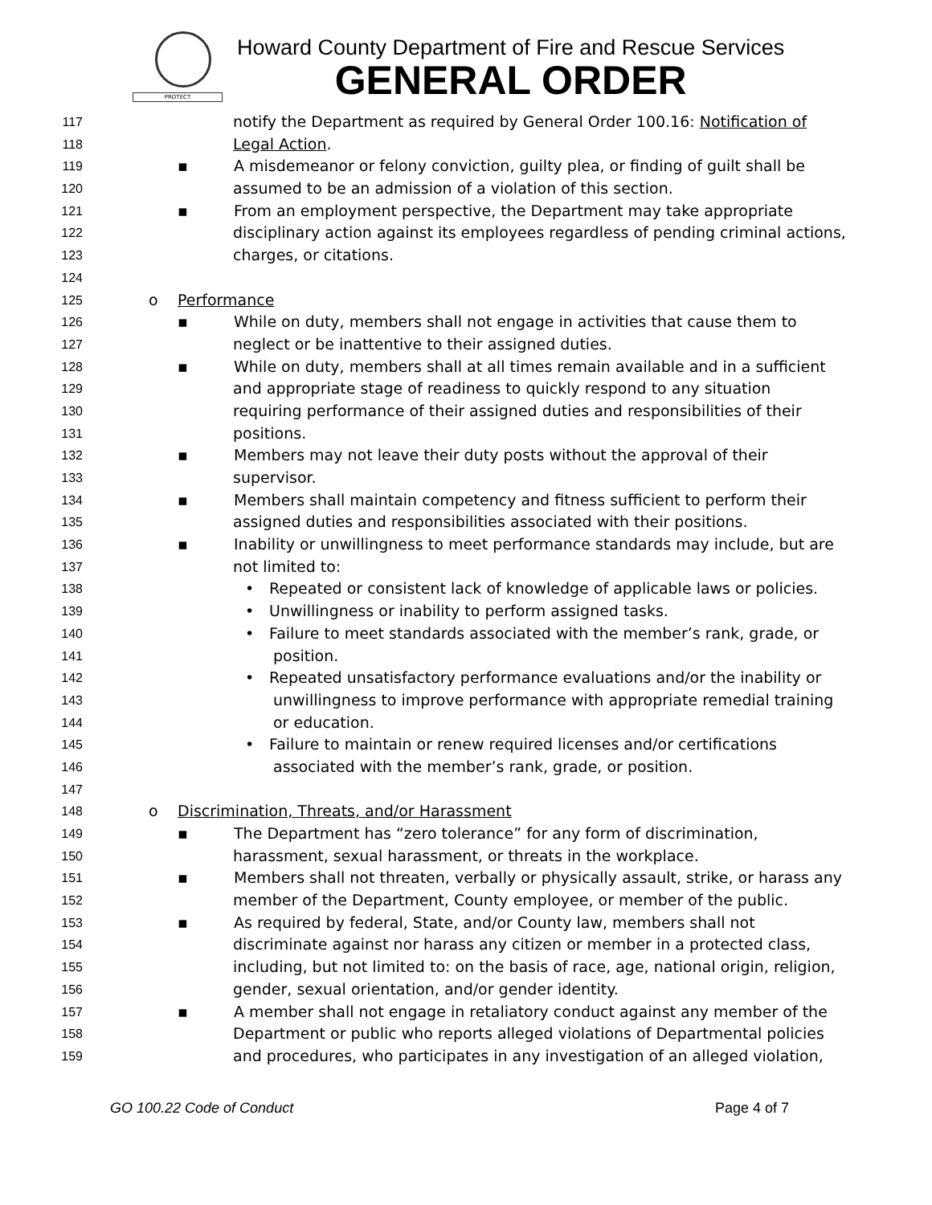PROTECT
Howard County Department of Fire and Rescue Services
GENERAL ORDER
117 notify the Department as required by General Order 100.16: Notification of
118 Legal Action.
119 ▪ A misdemeanor or felony conviction, guilty plea, or finding of guilt shall be
120 assumed to be an admission of a violation of this section.
121 ▪ From an employment perspective, the Department may take appropriate
122 disciplinary action against its employees regardless of pending criminal actions,
123 charges, or citations.
124
125 o Performance
126 ▪ While on duty, members shall not engage in activities that cause them to
127 neglect or be inattentive to their assigned duties.
128 ▪ While on duty, members shall at all times remain available and in a sufficient
129 and appropriate stage of readiness to quickly respond to any situation
130 requiring performance of their assigned duties and responsibilities of their
131 positions.
132 ▪ Members may not leave their duty posts without the approval of their
133 supervisor.
134 ▪ Members shall maintain competency and fitness sufficient to perform their
135 assigned duties and responsibilities associated with their positions.
136 ▪ Inability or unwillingness to meet performance standards may include, but are
137 not limited to:
138 • Repeated or consistent lack of knowledge of applicable laws or policies.
139 • Unwillingness or inability to perform assigned tasks.
140 • Failure to meet standards associated with the member’s rank, grade, or
141 position.
142 • Repeated unsatisfactory performance evaluations and/or the inability or
143 unwillingness to improve performance with appropriate remedial training
144 or education.
145 • Failure to maintain or renew required licenses and/or certifications
146 associated with the member’s rank, grade, or position.
147
148 o Discrimination, Threats, and/or Harassment
149 ▪ The Department has “zero tolerance” for any form of discrimination,
150 harassment, sexual harassment, or threats in the workplace.
151 ▪ Members shall not threaten, verbally or physically assault, strike, or harass any
152 member of the Department, County employee, or member of the public.
153 ▪ As required by federal, State, and/or County law, members shall not
154 discriminate against nor harass any citizen or member in a protected class,
155 including, but not limited to: on the basis of race, age, national origin, religion,
156 gender, sexual orientation, and/or gender identity.
157 ▪ A member shall not engage in retaliatory conduct against any member of the
158 Department or public who reports alleged violations of Departmental policies
159 and procedures, who participates in any investigation of an alleged violation,
GO 100.22 Code of Conduct Page 4 of 7